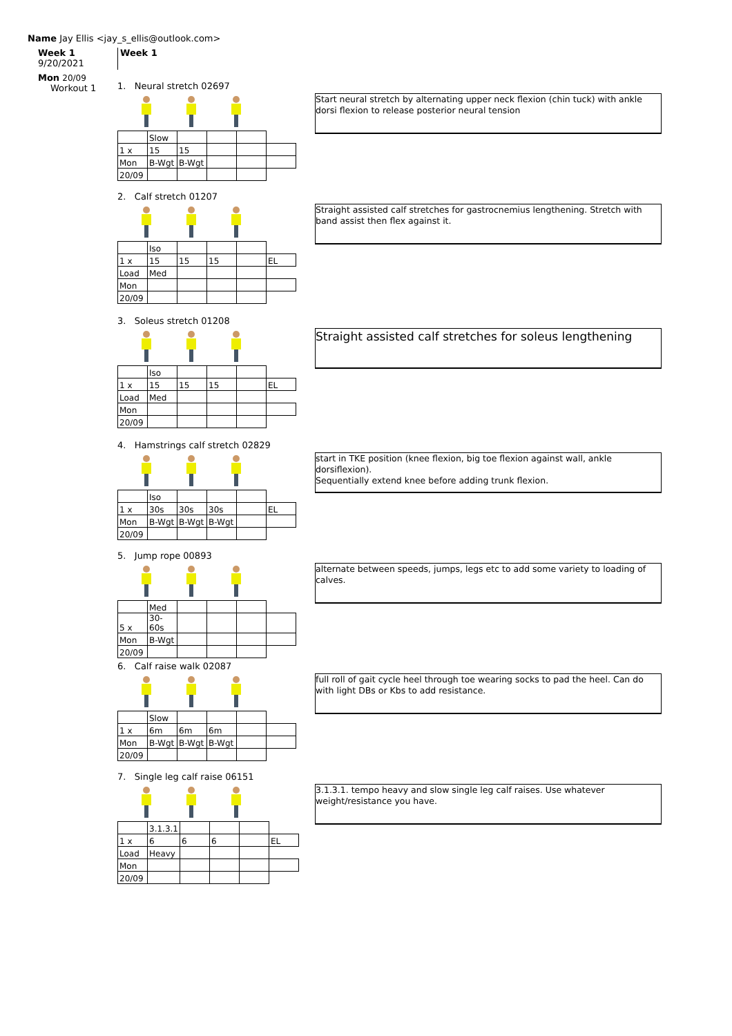Name Jay Ellis <jay_s_ellis@outlook.com>
Week 1
9/20/2021
Week 1
Mon 20/09
Workout 1
1. Neural stretch 02697
| | Slow | | | | |
| 1 x | 15 | 15 | | | |
| Mon | B-Wgt | B-Wgt | | | |
| 20/09 | | | | | |
Start neural stretch by alternating upper neck flexion (chin tuck) with ankle dorsi flexion to release posterior neural tension
2. Calf stretch 01207
| | Iso | | | | |
| 1 x | 15 | 15 | 15 | | EL |
| Load | Med | | | | |
| Mon | | | | | |
| 20/09 | | | | | |
Straight assisted calf stretches for gastrocnemius lengthening. Stretch with band assist then flex against it.
3. Soleus stretch 01208
| | Iso | | | | |
| 1 x | 15 | 15 | 15 | | EL |
| Load | Med | | | | |
| Mon | | | | | |
| 20/09 | | | | | |
Straight assisted calf stretches for soleus lengthening
4. Hamstrings calf stretch 02829
| | Iso | | | | |
| 1 x | 30s | 30s | 30s | | EL |
| Mon | B-Wgt | B-Wgt | B-Wgt | | |
| 20/09 | | | | | |
start in TKE position (knee flexion, big toe flexion against wall, ankle dorsiflexion).
Sequentially extend knee before adding trunk flexion.
5. Jump rope 00893
| | Med | | | | |
| 5 x | 30-60s | | | | |
| Mon | B-Wgt | | | | |
| 20/09 | | | | | |
alternate between speeds, jumps, legs etc to add some variety to loading of calves.
6. Calf raise walk 02087
| | Slow | | | | |
| 1 x | 6m | 6m | 6m | | |
| Mon | B-Wgt | B-Wgt | B-Wgt | | |
| 20/09 | | | | | |
full roll of gait cycle heel through toe wearing socks to pad the heel. Can do with light DBs or Kbs to add resistance.
7. Single leg calf raise 06151
| | 3.1.3.1 | | | | |
| 1 x | 6 | 6 | 6 | | EL |
| Load | Heavy | | | | |
| Mon | | | | | |
| 20/09 | | | | | |
3.1.3.1. tempo heavy and slow single leg calf raises. Use whatever weight/resistance you have.